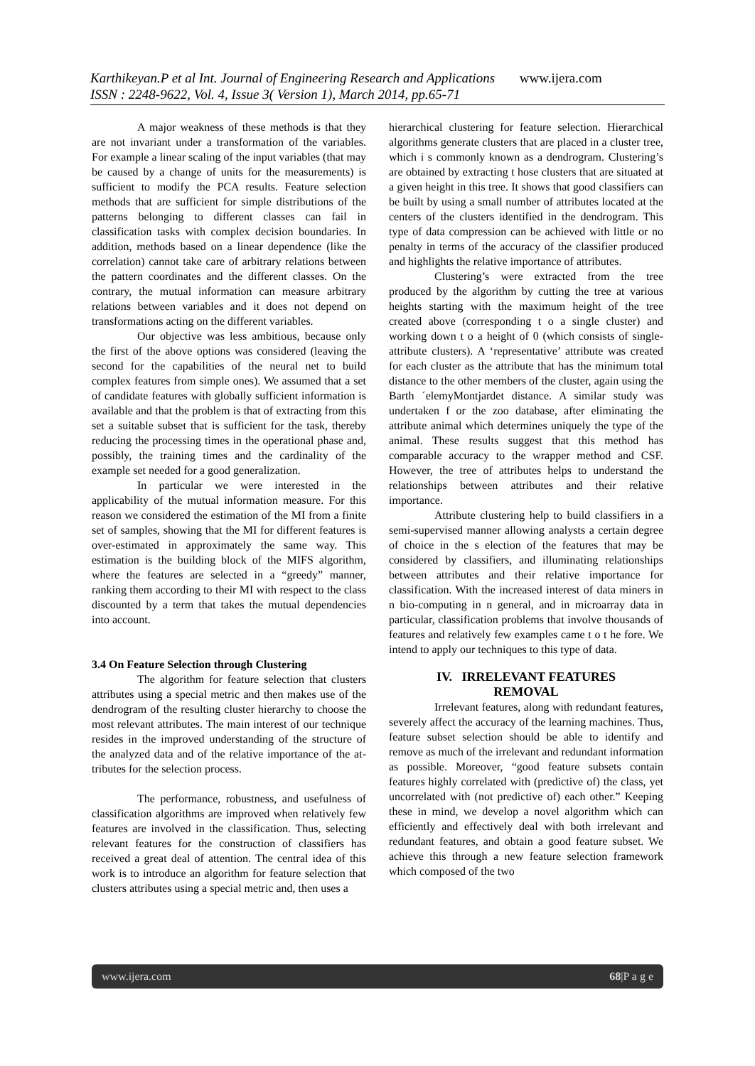Karthikeyan.P et al Int. Journal of Engineering Research and Applications www.ijera.com
ISSN : 2248-9622, Vol. 4, Issue 3( Version 1), March 2014, pp.65-71
A major weakness of these methods is that they are not invariant under a transformation of the variables. For example a linear scaling of the input variables (that may be caused by a change of units for the measurements) is sufficient to modify the PCA results. Feature selection methods that are sufficient for simple distributions of the patterns belonging to different classes can fail in classification tasks with complex decision boundaries. In addition, methods based on a linear dependence (like the correlation) cannot take care of arbitrary relations between the pattern coordinates and the different classes. On the contrary, the mutual information can measure arbitrary relations between variables and it does not depend on transformations acting on the different variables.
Our objective was less ambitious, because only the first of the above options was considered (leaving the second for the capabilities of the neural net to build complex features from simple ones). We assumed that a set of candidate features with globally sufficient information is available and that the problem is that of extracting from this set a suitable subset that is sufficient for the task, thereby reducing the processing times in the operational phase and, possibly, the training times and the cardinality of the example set needed for a good generalization.
In particular we were interested in the applicability of the mutual information measure. For this reason we considered the estimation of the MI from a finite set of samples, showing that the MI for different features is over-estimated in approximately the same way. This estimation is the building block of the MIFS algorithm, where the features are selected in a “greedy” manner, ranking them according to their MI with respect to the class discounted by a term that takes the mutual dependencies into account.
3.4 On Feature Selection through Clustering
The algorithm for feature selection that clusters attributes using a special metric and then makes use of the dendrogram of the resulting cluster hierarchy to choose the most relevant attributes. The main interest of our technique resides in the improved understanding of the structure of the analyzed data and of the relative importance of the at-tributes for the selection process.
The performance, robustness, and usefulness of classification algorithms are improved when relatively few features are involved in the classification. Thus, selecting relevant features for the construction of classifiers has received a great deal of attention. The central idea of this work is to introduce an algorithm for feature selection that clusters attributes using a special metric and, then uses a
hierarchical clustering for feature selection. Hierarchical algorithms generate clusters that are placed in a cluster tree, which i s commonly known as a dendrogram. Clustering’s are obtained by extracting t hose clusters that are situated at a given height in this tree. It shows that good classifiers can be built by using a small number of attributes located at the centers of the clusters identified in the dendrogram. This type of data compression can be achieved with little or no penalty in terms of the accuracy of the classifier produced and highlights the relative importance of attributes.
Clustering’s were extracted from the tree produced by the algorithm by cutting the tree at various heights starting with the maximum height of the tree created above (corresponding t o a single cluster) and working down t o a height of 0 (which consists of single-attribute clusters). A ‘representative’ attribute was created for each cluster as the attribute that has the minimum total distance to the other members of the cluster, again using the Barth ´elemyMontjardet distance. A similar study was undertaken f or the zoo database, after eliminating the attribute animal which determines uniquely the type of the animal. These results suggest that this method has comparable accuracy to the wrapper method and CSF. However, the tree of attributes helps to understand the relationships between attributes and their relative importance.
Attribute clustering help to build classifiers in a semi-supervised manner allowing analysts a certain degree of choice in the s election of the features that may be considered by classifiers, and illuminating relationships between attributes and their relative importance for classification. With the increased interest of data miners in n bio-computing in n general, and in microarray data in particular, classification problems that involve thousands of features and relatively few examples came t o t he fore. We intend to apply our techniques to this type of data.
IV. IRRELEVANT FEATURES
REMOVAL
Irrelevant features, along with redundant features, severely affect the accuracy of the learning machines. Thus, feature subset selection should be able to identify and remove as much of the irrelevant and redundant information as possible. Moreover, “good feature subsets contain features highly correlated with (predictive of) the class, yet uncorrelated with (not predictive of) each other.” Keeping these in mind, we develop a novel algorithm which can efficiently and effectively deal with both irrelevant and redundant features, and obtain a good feature subset. We achieve this through a new feature selection framework which composed of the two
www.ijera.com 68|P a g e